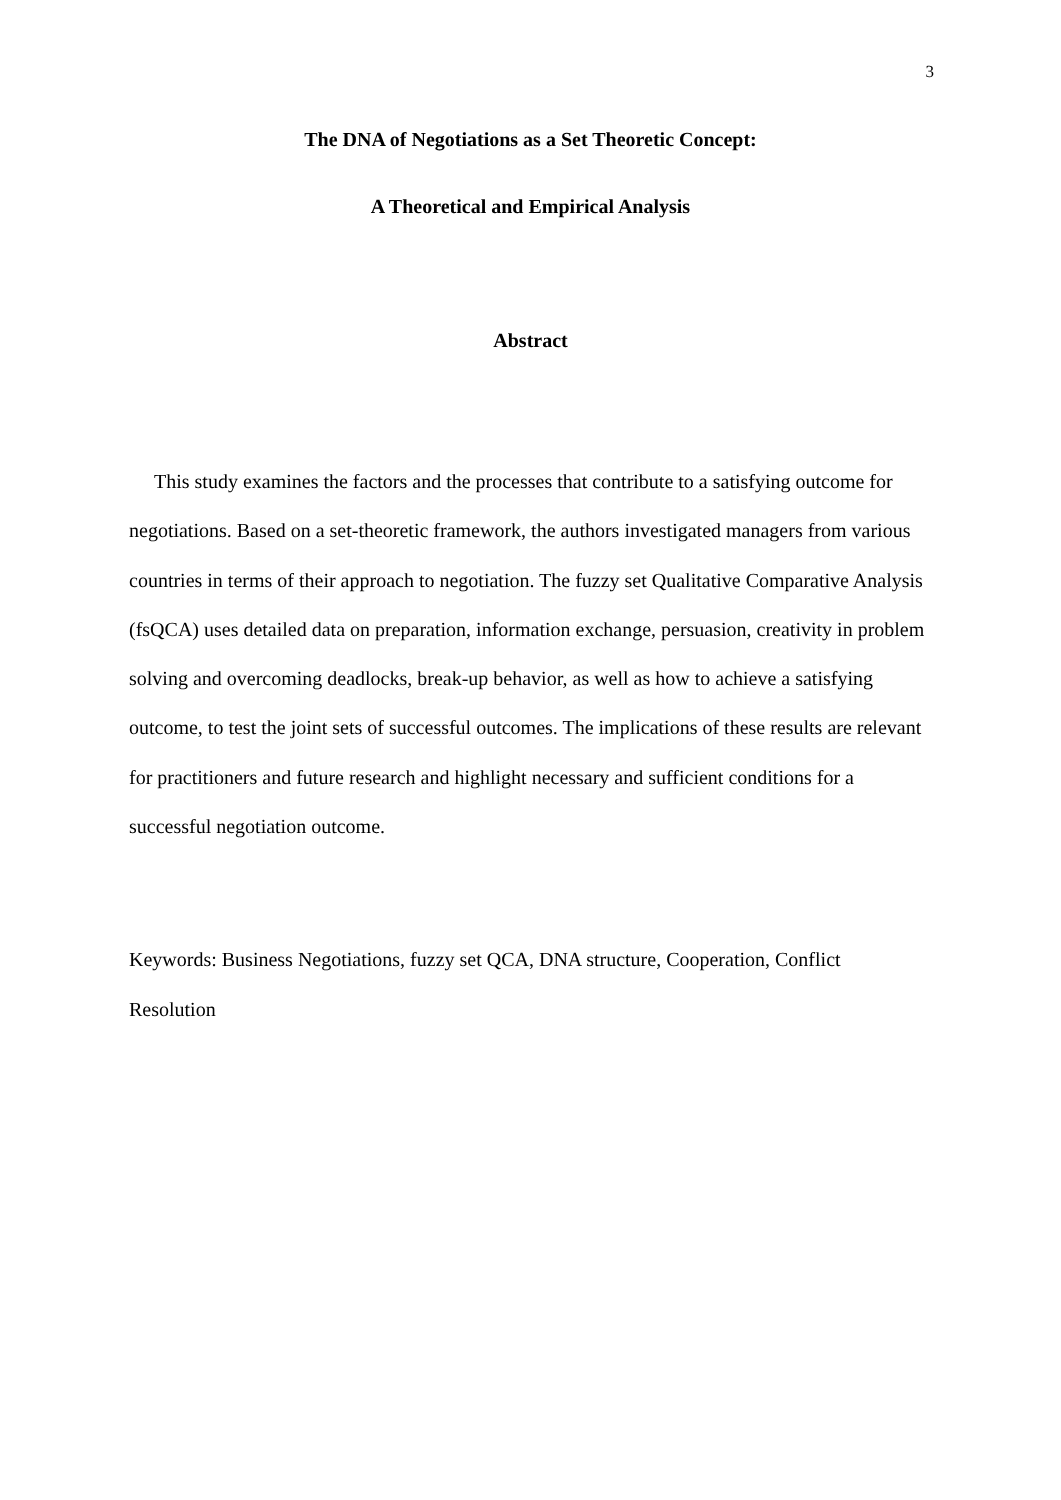3
The DNA of Negotiations as a Set Theoretic Concept:
A Theoretical and Empirical Analysis
Abstract
This study examines the factors and the processes that contribute to a satisfying outcome for negotiations. Based on a set-theoretic framework, the authors investigated managers from various countries in terms of their approach to negotiation. The fuzzy set Qualitative Comparative Analysis (fsQCA) uses detailed data on preparation, information exchange, persuasion, creativity in problem solving and overcoming deadlocks, break-up behavior, as well as how to achieve a satisfying outcome, to test the joint sets of successful outcomes. The implications of these results are relevant for practitioners and future research and highlight necessary and sufficient conditions for a successful negotiation outcome.
Keywords: Business Negotiations, fuzzy set QCA, DNA structure, Cooperation, Conflict Resolution